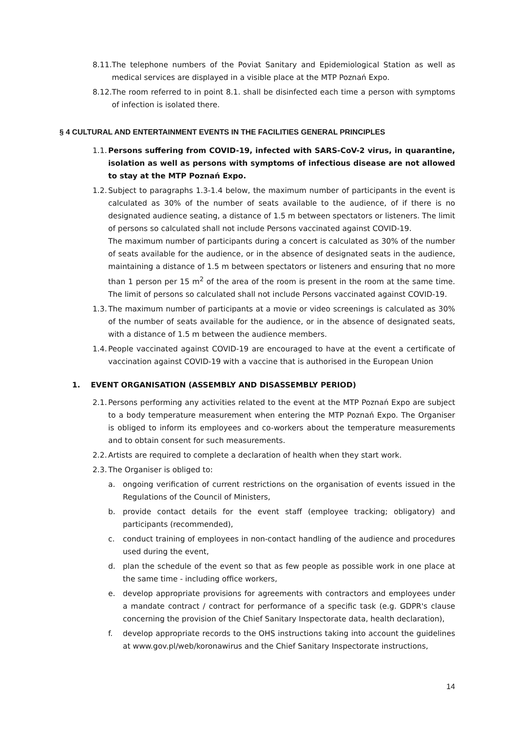8.11. The telephone numbers of the Poviat Sanitary and Epidemiological Station as well as medical services are displayed in a visible place at the MTP Poznań Expo.
8.12. The room referred to in point 8.1. shall be disinfected each time a person with symptoms of infection is isolated there.
§ 4 CULTURAL AND ENTERTAINMENT EVENTS IN THE FACILITIES GENERAL PRINCIPLES
1.1. Persons suffering from COVID-19, infected with SARS-CoV-2 virus, in quarantine, isolation as well as persons with symptoms of infectious disease are not allowed to stay at the MTP Poznań Expo.
1.2. Subject to paragraphs 1.3-1.4 below, the maximum number of participants in the event is calculated as 30% of the number of seats available to the audience, of if there is no designated audience seating, a distance of 1.5 m between spectators or listeners. The limit of persons so calculated shall not include Persons vaccinated against COVID-19.
The maximum number of participants during a concert is calculated as 30% of the number of seats available for the audience, or in the absence of designated seats in the audience, maintaining a distance of 1.5 m between spectators or listeners and ensuring that no more than 1 person per 15 m<sup>2</sup> of the area of the room is present in the room at the same time. The limit of persons so calculated shall not include Persons vaccinated against COVID-19.
1.3. The maximum number of participants at a movie or video screenings is calculated as 30% of the number of seats available for the audience, or in the absence of designated seats, with a distance of 1.5 m between the audience members.
1.4. People vaccinated against COVID-19 are encouraged to have at the event a certificate of vaccination against COVID-19 with a vaccine that is authorised in the European Union
1. EVENT ORGANISATION (ASSEMBLY AND DISASSEMBLY PERIOD)
2.1. Persons performing any activities related to the event at the MTP Poznań Expo are subject to a body temperature measurement when entering the MTP Poznań Expo. The Organiser is obliged to inform its employees and co-workers about the temperature measurements and to obtain consent for such measurements.
2.2. Artists are required to complete a declaration of health when they start work.
2.3. The Organiser is obliged to:
a. ongoing verification of current restrictions on the organisation of events issued in the Regulations of the Council of Ministers,
b. provide contact details for the event staff (employee tracking; obligatory) and participants (recommended),
c. conduct training of employees in non-contact handling of the audience and procedures used during the event,
d. plan the schedule of the event so that as few people as possible work in one place at the same time - including office workers,
e. develop appropriate provisions for agreements with contractors and employees under a mandate contract / contract for performance of a specific task (e.g. GDPR's clause concerning the provision of the Chief Sanitary Inspectorate data, health declaration),
f. develop appropriate records to the OHS instructions taking into account the guidelines at www.gov.pl/web/koronawirus and the Chief Sanitary Inspectorate instructions,
14